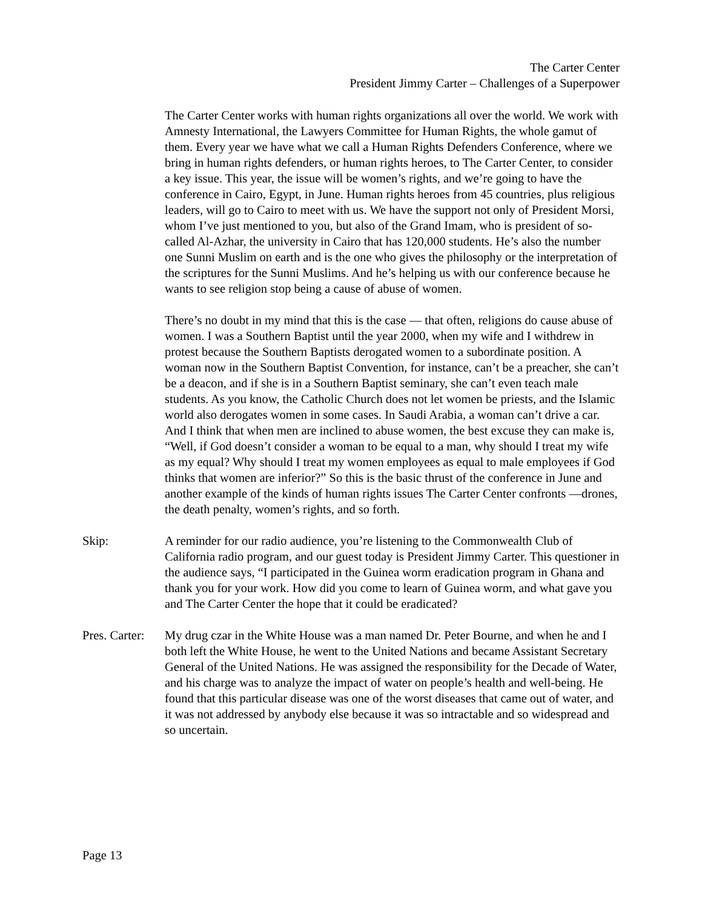The Carter Center
President Jimmy Carter – Challenges of a Superpower
The Carter Center works with human rights organizations all over the world. We work with Amnesty International, the Lawyers Committee for Human Rights, the whole gamut of them. Every year we have what we call a Human Rights Defenders Conference, where we bring in human rights defenders, or human rights heroes, to The Carter Center, to consider a key issue. This year, the issue will be women’s rights, and we’re going to have the conference in Cairo, Egypt, in June. Human rights heroes from 45 countries, plus religious leaders, will go to Cairo to meet with us. We have the support not only of President Morsi, whom I’ve just mentioned to you, but also of the Grand Imam, who is president of so-called Al-Azhar, the university in Cairo that has 120,000 students. He’s also the number one Sunni Muslim on earth and is the one who gives the philosophy or the interpretation of the scriptures for the Sunni Muslims. And he’s helping us with our conference because he wants to see religion stop being a cause of abuse of women.
There’s no doubt in my mind that this is the case — that often, religions do cause abuse of women. I was a Southern Baptist until the year 2000, when my wife and I withdrew in protest because the Southern Baptists derogated women to a subordinate position. A woman now in the Southern Baptist Convention, for instance, can’t be a preacher, she can’t be a deacon, and if she is in a Southern Baptist seminary, she can’t even teach male students. As you know, the Catholic Church does not let women be priests, and the Islamic world also derogates women in some cases. In Saudi Arabia, a woman can’t drive a car. And I think that when men are inclined to abuse women, the best excuse they can make is, “Well, if God doesn’t consider a woman to be equal to a man, why should I treat my wife as my equal? Why should I treat my women employees as equal to male employees if God thinks that women are inferior?” So this is the basic thrust of the conference in June and another example of the kinds of human rights issues The Carter Center confronts —drones, the death penalty, women’s rights, and so forth.
Skip: A reminder for our radio audience, you’re listening to the Commonwealth Club of California radio program, and our guest today is President Jimmy Carter. This questioner in the audience says, “I participated in the Guinea worm eradication program in Ghana and thank you for your work. How did you come to learn of Guinea worm, and what gave you and The Carter Center the hope that it could be eradicated?
Pres. Carter:
My drug czar in the White House was a man named Dr. Peter Bourne, and when he and I both left the White House, he went to the United Nations and became Assistant Secretary General of the United Nations. He was assigned the responsibility for the Decade of Water, and his charge was to analyze the impact of water on people’s health and well-being. He found that this particular disease was one of the worst diseases that came out of water, and it was not addressed by anybody else because it was so intractable and so widespread and so uncertain.
Page 13